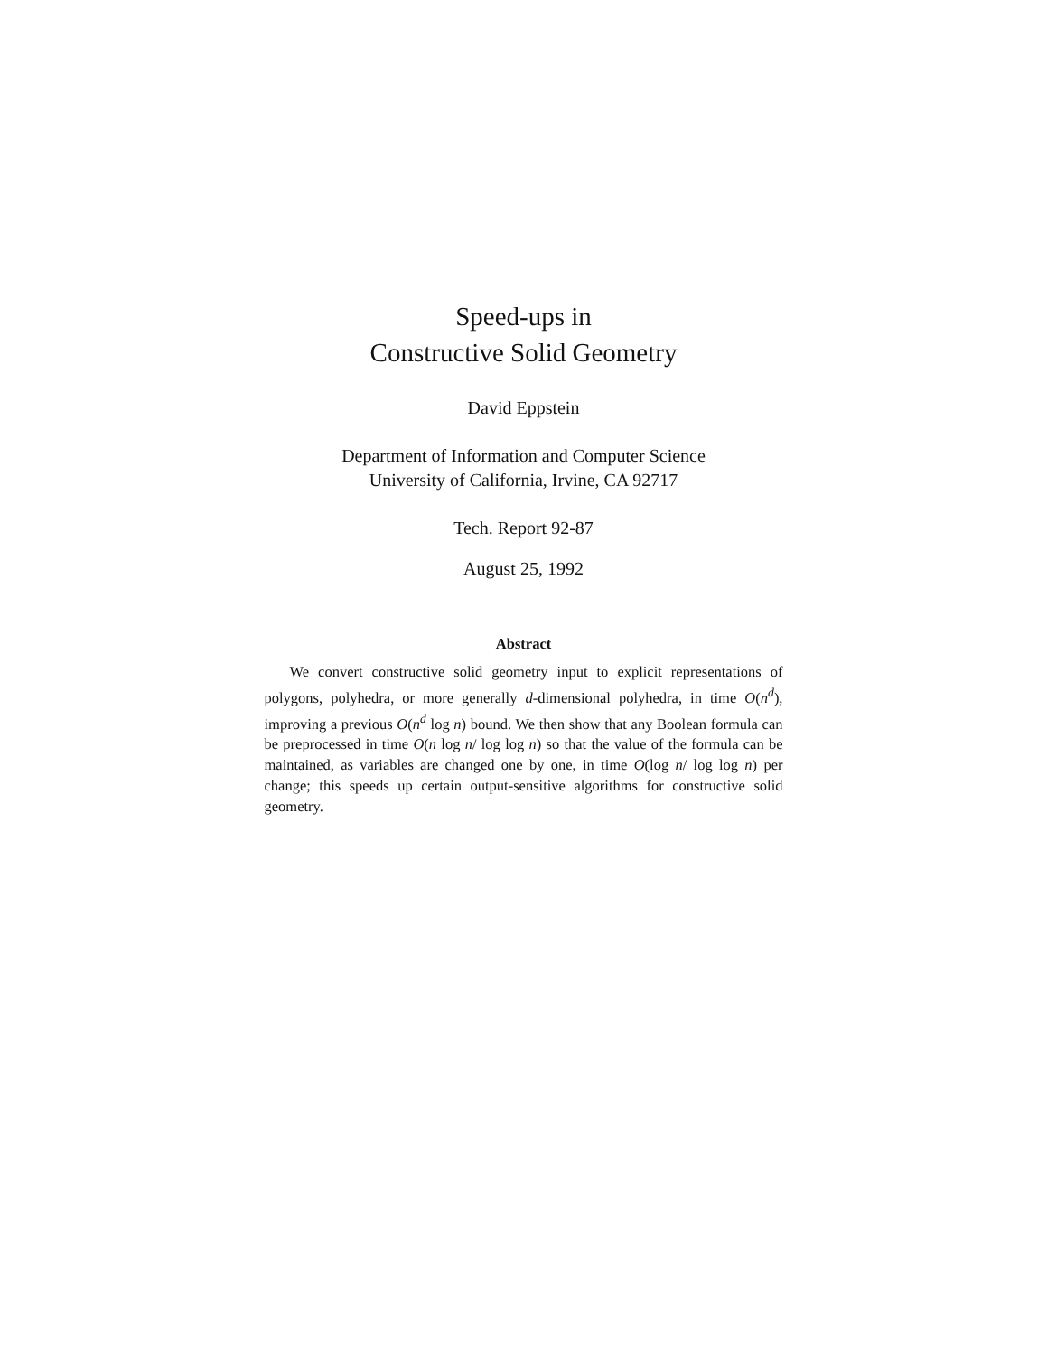Speed-ups in
Constructive Solid Geometry
David Eppstein
Department of Information and Computer Science
University of California, Irvine, CA 92717
Tech. Report 92-87
August 25, 1992
Abstract
We convert constructive solid geometry input to explicit representations of polygons, polyhedra, or more generally d-dimensional polyhedra, in time O(n<sup>d</sup>), improving a previous O(n<sup>d</sup> log n) bound. We then show that any Boolean formula can be preprocessed in time O(n log n/ log log n) so that the value of the formula can be maintained, as variables are changed one by one, in time O(log n/ log log n) per change; this speeds up certain output-sensitive algorithms for constructive solid geometry.